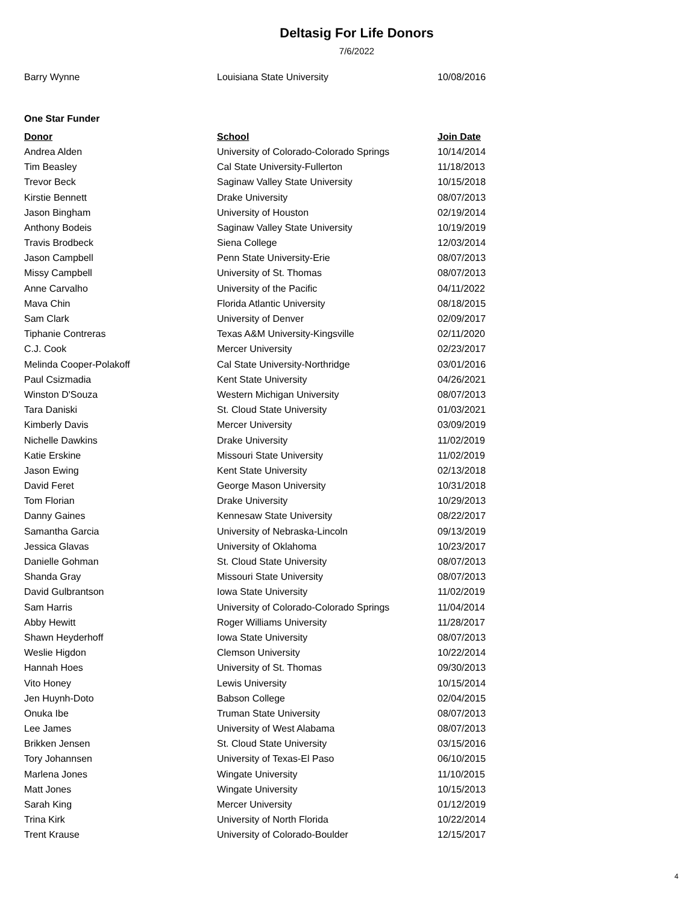Deltasig For Life Donors
7/6/2022
| Barry Wynne | Louisiana State University | 10/08/2016 |
One Star Funder
| Donor | School | Join Date |
| --- | --- | --- |
| Andrea Alden | University of Colorado-Colorado Springs | 10/14/2014 |
| Tim Beasley | Cal State University-Fullerton | 11/18/2013 |
| Trevor Beck | Saginaw Valley State University | 10/15/2018 |
| Kirstie Bennett | Drake University | 08/07/2013 |
| Jason Bingham | University of Houston | 02/19/2014 |
| Anthony Bodeis | Saginaw Valley State University | 10/19/2019 |
| Travis Brodbeck | Siena College | 12/03/2014 |
| Jason Campbell | Penn State University-Erie | 08/07/2013 |
| Missy Campbell | University of St. Thomas | 08/07/2013 |
| Anne Carvalho | University of the Pacific | 04/11/2022 |
| Mava Chin | Florida Atlantic University | 08/18/2015 |
| Sam Clark | University of Denver | 02/09/2017 |
| Tiphanie Contreras | Texas A&M University-Kingsville | 02/11/2020 |
| C.J. Cook | Mercer University | 02/23/2017 |
| Melinda Cooper-Polakoff | Cal State University-Northridge | 03/01/2016 |
| Paul Csizmadia | Kent State University | 04/26/2021 |
| Winston D'Souza | Western Michigan University | 08/07/2013 |
| Tara Daniski | St. Cloud State University | 01/03/2021 |
| Kimberly Davis | Mercer University | 03/09/2019 |
| Nichelle Dawkins | Drake University | 11/02/2019 |
| Katie Erskine | Missouri State University | 11/02/2019 |
| Jason Ewing | Kent State University | 02/13/2018 |
| David Feret | George Mason University | 10/31/2018 |
| Tom Florian | Drake University | 10/29/2013 |
| Danny Gaines | Kennesaw State University | 08/22/2017 |
| Samantha Garcia | University of Nebraska-Lincoln | 09/13/2019 |
| Jessica Glavas | University of Oklahoma | 10/23/2017 |
| Danielle Gohman | St. Cloud State University | 08/07/2013 |
| Shanda Gray | Missouri State University | 08/07/2013 |
| David Gulbrantson | Iowa State University | 11/02/2019 |
| Sam Harris | University of Colorado-Colorado Springs | 11/04/2014 |
| Abby Hewitt | Roger Williams University | 11/28/2017 |
| Shawn Heyderhoff | Iowa State University | 08/07/2013 |
| Weslie Higdon | Clemson University | 10/22/2014 |
| Hannah Hoes | University of St. Thomas | 09/30/2013 |
| Vito Honey | Lewis University | 10/15/2014 |
| Jen Huynh-Doto | Babson College | 02/04/2015 |
| Onuka Ibe | Truman State University | 08/07/2013 |
| Lee James | University of West Alabama | 08/07/2013 |
| Brikken Jensen | St. Cloud State University | 03/15/2016 |
| Tory Johannsen | University of Texas-El Paso | 06/10/2015 |
| Marlena Jones | Wingate University | 11/10/2015 |
| Matt Jones | Wingate University | 10/15/2013 |
| Sarah King | Mercer University | 01/12/2019 |
| Trina Kirk | University of North Florida | 10/22/2014 |
| Trent Krause | University of Colorado-Boulder | 12/15/2017 |
4